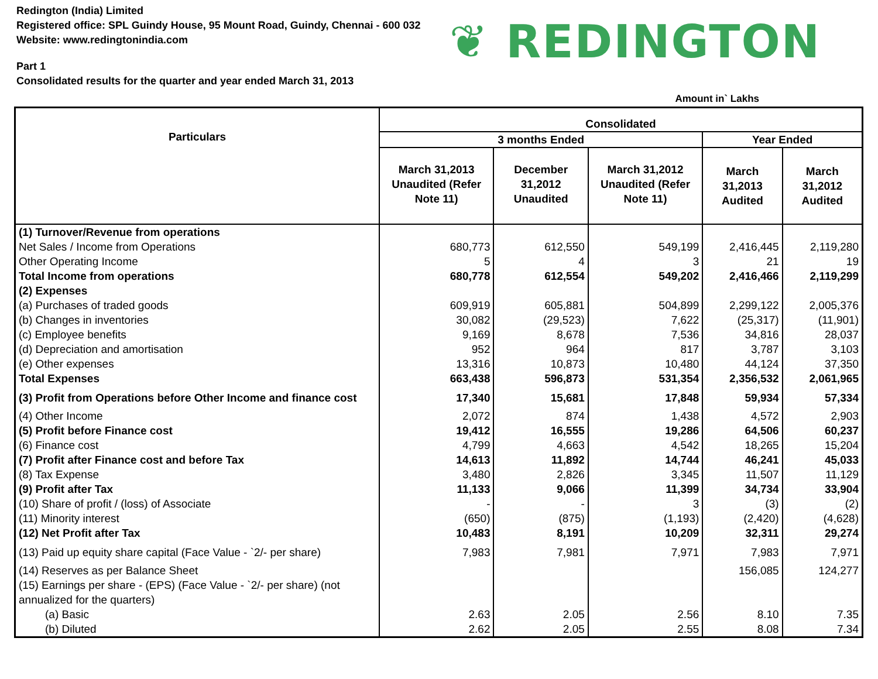Redington (India) Limited
Registered office: SPL Guindy House, 95 Mount Road, Guindy, Chennai - 600 032
Website: www.redingtonindia.com
Part 1
Consolidated results for the quarter and year ended March 31, 2013
❦ REDINGTON
Amount in` Lakhs
| Particulars | Consolidated | | | | |
| --- | --- | --- | --- | --- | --- |
| | 3 months Ended | | | Year Ended | |
| | March 31,2013 Unaudited (Refer Note 11) | December 31,2012 Unaudited | March 31,2012 Unaudited (Refer Note 11) | March 31,2013 Audited | March 31,2012 Audited |
| (1) Turnover/Revenue from operations | | | | | |
| Net Sales / Income from Operations | 680,773 | 612,550 | 549,199 | 2,416,445 | 2,119,280 |
| Other Operating Income | 5 | 4 | 3 | 21 | 19 |
| Total Income from operations | 680,778 | 612,554 | 549,202 | 2,416,466 | 2,119,299 |
| (2) Expenses | | | | | |
| (a) Purchases of traded goods | 609,919 | 605,881 | 504,899 | 2,299,122 | 2,005,376 |
| (b) Changes in inventories | 30,082 | (29,523) | 7,622 | (25,317) | (11,901) |
| (c) Employee benefits | 9,169 | 8,678 | 7,536 | 34,816 | 28,037 |
| (d) Depreciation and amortisation | 952 | 964 | 817 | 3,787 | 3,103 |
| (e) Other expenses | 13,316 | 10,873 | 10,480 | 44,124 | 37,350 |
| Total Expenses | 663,438 | 596,873 | 531,354 | 2,356,532 | 2,061,965 |
| (3) Profit from Operations before Other Income and finance cost | 17,340 | 15,681 | 17,848 | 59,934 | 57,334 |
| (4) Other Income | 2,072 | 874 | 1,438 | 4,572 | 2,903 |
| (5) Profit before Finance cost | 19,412 | 16,555 | 19,286 | 64,506 | 60,237 |
| (6) Finance cost | 4,799 | 4,663 | 4,542 | 18,265 | 15,204 |
| (7) Profit after Finance cost and before Tax | 14,613 | 11,892 | 14,744 | 46,241 | 45,033 |
| (8) Tax Expense | 3,480 | 2,826 | 3,345 | 11,507 | 11,129 |
| (9) Profit after Tax | 11,133 | 9,066 | 11,399 | 34,734 | 33,904 |
| (10) Share of profit / (loss) of Associate | - | - | 3 | (3) | (2) |
| (11) Minority interest | (650) | (875) | (1,193) | (2,420) | (4,628) |
| (12) Net Profit after Tax | 10,483 | 8,191 | 10,209 | 32,311 | 29,274 |
| (13) Paid up equity share capital (Face Value - `2/- per share) | 7,983 | 7,981 | 7,971 | 7,983 | 7,971 |
| (14) Reserves as per Balance Sheet | | | | 156,085 | 124,277 |
| (15) Earnings per share - (EPS) (Face Value - `2/- per share) (not annualized for the quarters) | | | | | |
| (a) Basic | 2.63 | 2.05 | 2.56 | 8.10 | 7.35 |
| (b) Diluted | 2.62 | 2.05 | 2.55 | 8.08 | 7.34 |